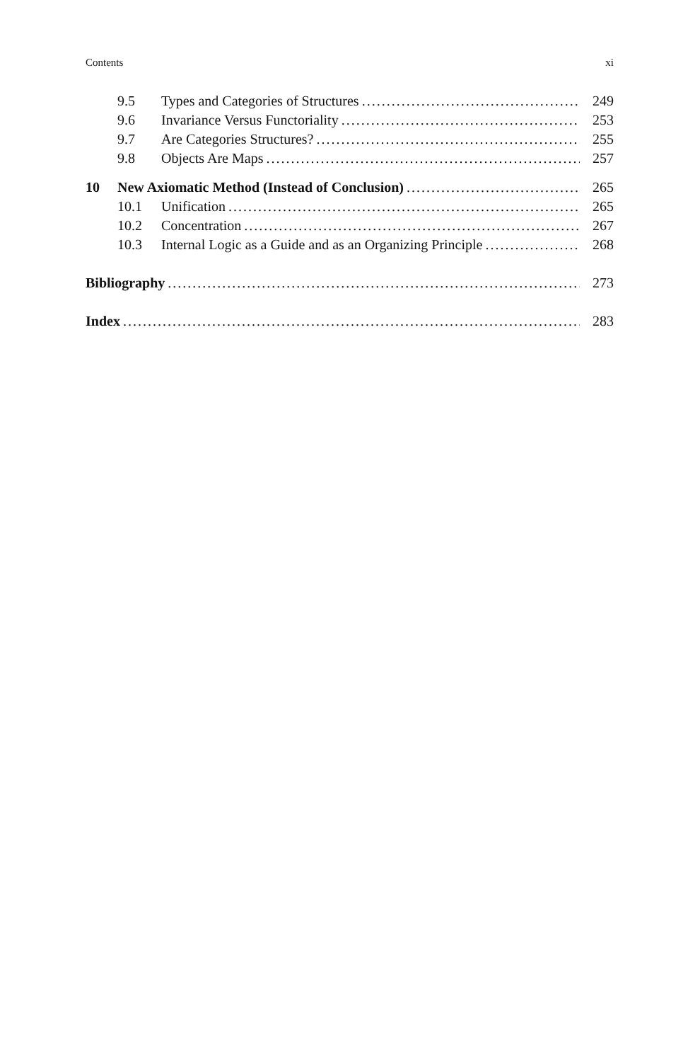Contents xi
9.5 Types and Categories of Structures 249
9.6 Invariance Versus Functoriality 253
9.7 Are Categories Structures? 255
9.8 Objects Are Maps 257
10 New Axiomatic Method (Instead of Conclusion) 265
10.1 Unification 265
10.2 Concentration 267
10.3 Internal Logic as a Guide and as an Organizing Principle 268
Bibliography 273
Index 283